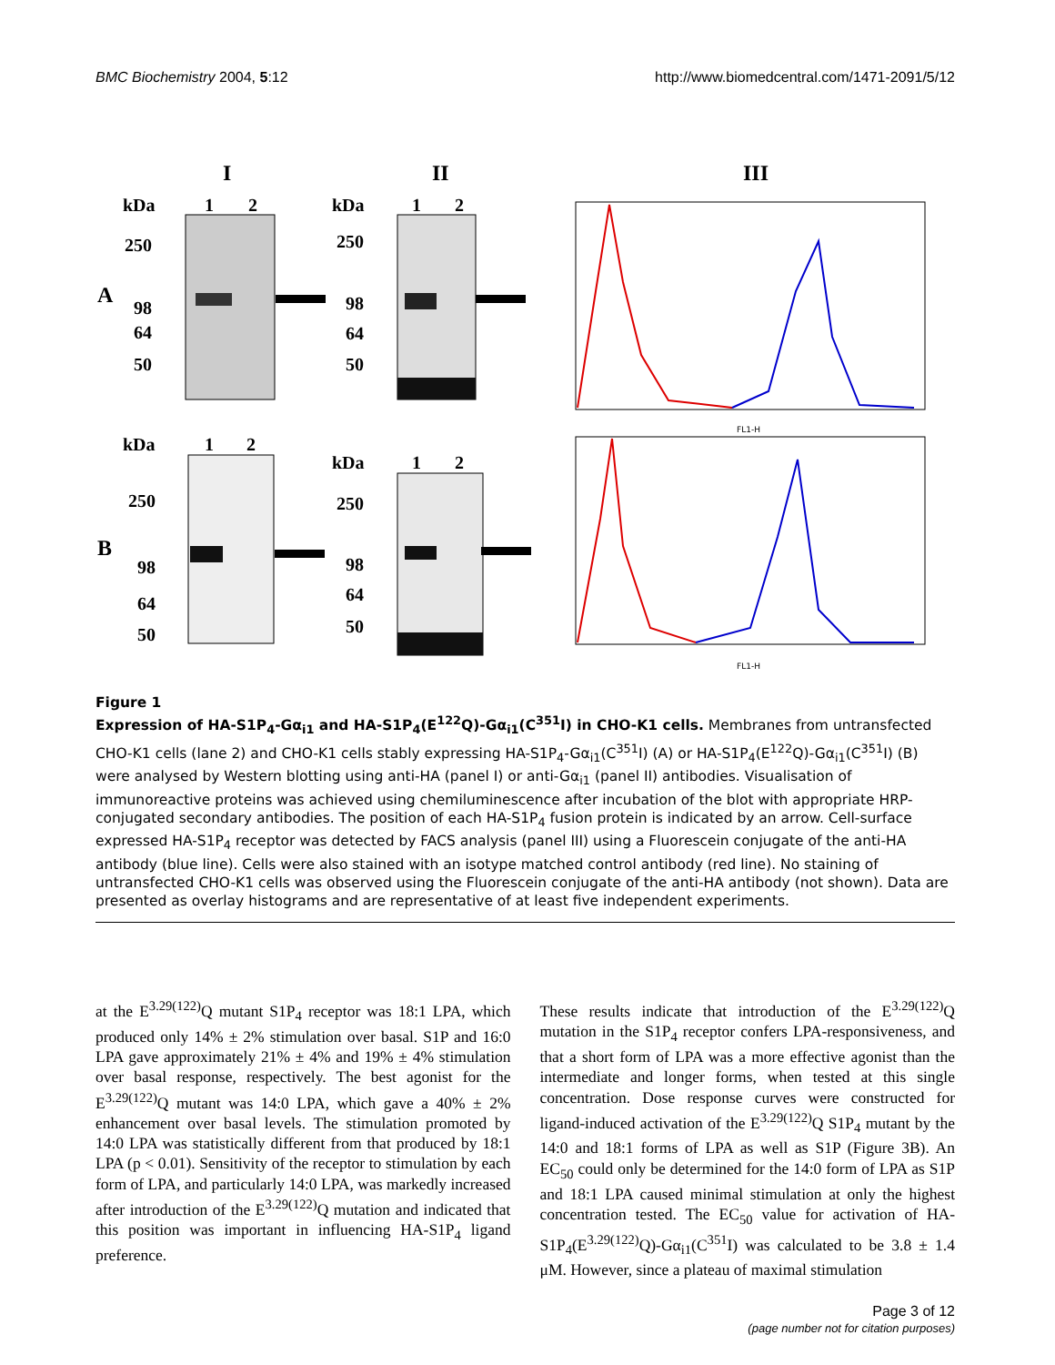BMC Biochemistry 2004, 5:12 http://www.biomedcentral.com/1471-2091/5/12
I
II
III
kDa
1
2
kDa
1
2
A
B
250
98
64
50
250
98
64
50
kDa
1
2
kDa
1
2
250
98
64
50
250
98
64
50
FL1-H
FL1-H
Figure 1
Expression of HA-S1P<sub>4</sub>-Gα<sub>i1</sub> and HA-S1P<sub>4</sub>(E<sup>122</sup>Q)-Gα<sub>i1</sub>(C<sup>351</sup>I) in CHO-K1 cells. Membranes from untransfected CHO-K1 cells (lane 2) and CHO-K1 cells stably expressing HA-S1P<sub>4</sub>-Gα<sub>i1</sub>(C<sup>351</sup>I) (A) or HA-S1P<sub>4</sub>(E<sup>122</sup>Q)-Gα<sub>i1</sub>(C<sup>351</sup>I) (B) were analysed by Western blotting using anti-HA (panel I) or anti-Gα<sub>i1</sub> (panel II) antibodies. Visualisation of immunoreactive proteins was achieved using chemiluminescence after incubation of the blot with appropriate HRP-conjugated secondary antibodies. The position of each HA-S1P<sub>4</sub> fusion protein is indicated by an arrow. Cell-surface expressed HA-S1P<sub>4</sub> receptor was detected by FACS analysis (panel III) using a Fluorescein conjugate of the anti-HA antibody (blue line). Cells were also stained with an isotype matched control antibody (red line). No staining of untransfected CHO-K1 cells was observed using the Fluorescein conjugate of the anti-HA antibody (not shown). Data are presented as overlay histograms and are representative of at least five independent experiments.
at the E<sup>3.29(122)</sup>Q mutant S1P<sub>4</sub> receptor was 18:1 LPA, which produced only 14% ± 2% stimulation over basal. S1P and 16:0 LPA gave approximately 21% ± 4% and 19% ± 4% stimulation over basal response, respectively. The best agonist for the E<sup>3.29(122)</sup>Q mutant was 14:0 LPA, which gave a 40% ± 2% enhancement over basal levels. The stimulation promoted by 14:0 LPA was statistically different from that produced by 18:1 LPA (p < 0.01). Sensitivity of the receptor to stimulation by each form of LPA, and particularly 14:0 LPA, was markedly increased after introduction of the E<sup>3.29(122)</sup>Q mutation and indicated that this position was important in influencing HA-S1P<sub>4</sub> ligand preference.
These results indicate that introduction of the E<sup>3.29(122)</sup>Q mutation in the S1P<sub>4</sub> receptor confers LPA-responsiveness, and that a short form of LPA was a more effective agonist than the intermediate and longer forms, when tested at this single concentration. Dose response curves were constructed for ligand-induced activation of the E<sup>3.29(122)</sup>Q S1P<sub>4</sub> mutant by the 14:0 and 18:1 forms of LPA as well as S1P (Figure 3B). An EC<sub>50</sub> could only be determined for the 14:0 form of LPA as S1P and 18:1 LPA caused minimal stimulation at only the highest concentration tested. The EC<sub>50</sub> value for activation of HA-S1P<sub>4</sub>(E<sup>3.29(122)</sup>Q)-Gα<sub>i1</sub>(C<sup>351</sup>I) was calculated to be 3.8 ± 1.4 μM. However, since a plateau of maximal stimulation
Page 3 of 12
(page number not for citation purposes)